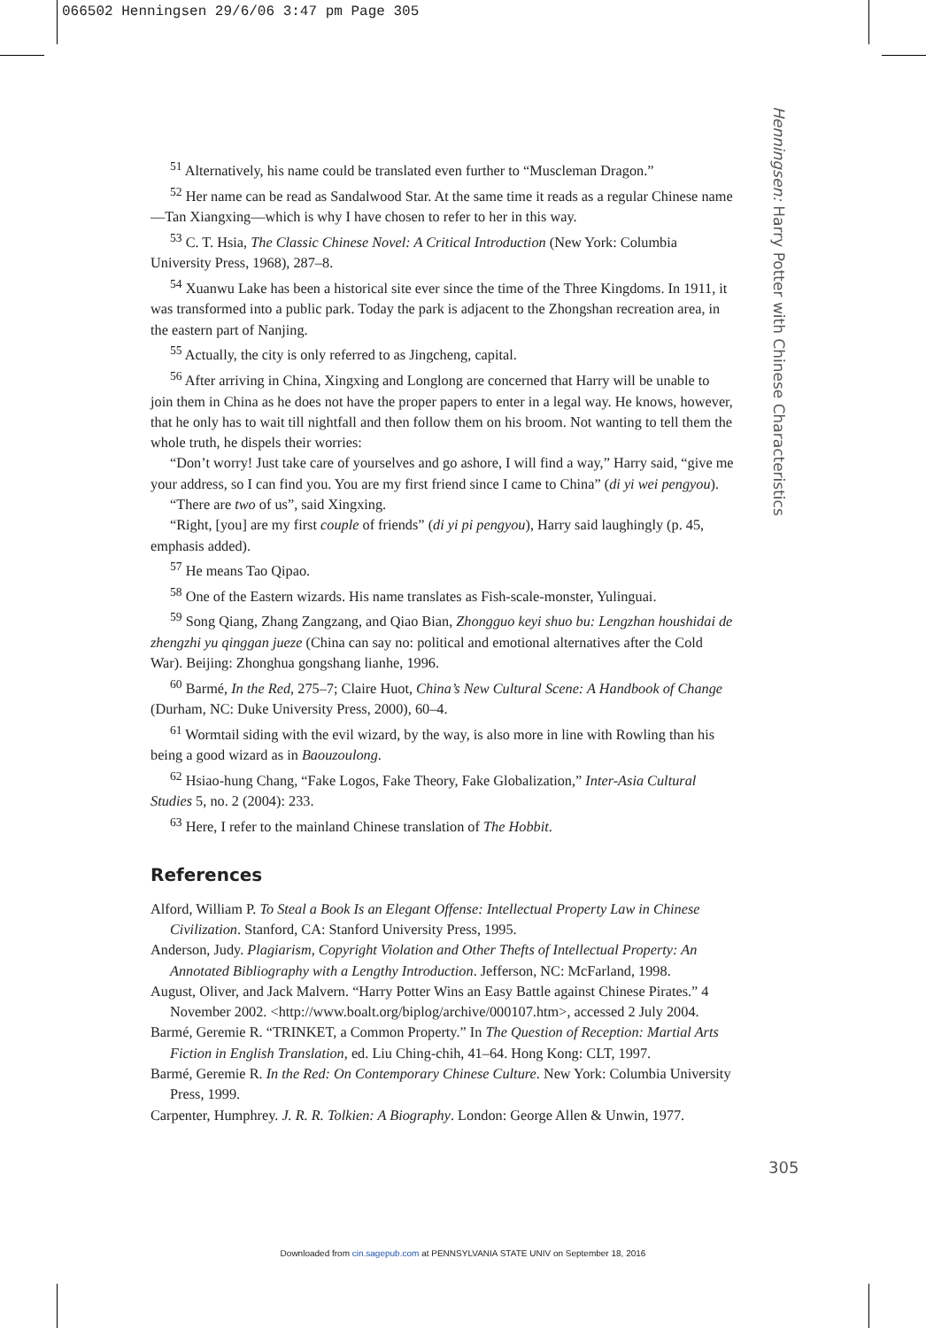066502 Henningsen 29/6/06 3:47 pm Page 305
Henningsen: Harry Potter with Chinese Characteristics
<sup>51</sup> Alternatively, his name could be translated even further to “Muscleman Dragon.”
<sup>52</sup> Her name can be read as Sandalwood Star. At the same time it reads as a regular Chinese name—Tan Xiangxing—which is why I have chosen to refer to her in this way.
<sup>53</sup> C. T. Hsia, The Classic Chinese Novel: A Critical Introduction (New York: Columbia University Press, 1968), 287–8.
<sup>54</sup> Xuanwu Lake has been a historical site ever since the time of the Three Kingdoms. In 1911, it was transformed into a public park. Today the park is adjacent to the Zhongshan recreation area, in the eastern part of Nanjing.
<sup>55</sup> Actually, the city is only referred to as Jingcheng, capital.
<sup>56</sup> After arriving in China, Xingxing and Longlong are concerned that Harry will be unable to join them in China as he does not have the proper papers to enter in a legal way. He knows, however, that he only has to wait till nightfall and then follow them on his broom. Not wanting to tell them the whole truth, he dispels their worries:
“Don’t worry! Just take care of yourselves and go ashore, I will find a way,” Harry said, “give me your address, so I can find you. You are my first friend since I came to China” (di yi wei pengyou).
“There are two of us”, said Xingxing.
“Right, [you] are my first couple of friends” (di yi pi pengyou), Harry said laughingly (p. 45, emphasis added).
<sup>57</sup> He means Tao Qipao.
<sup>58</sup> One of the Eastern wizards. His name translates as Fish-scale-monster, Yulinguai.
<sup>59</sup> Song Qiang, Zhang Zangzang, and Qiao Bian, Zhongguo keyi shuo bu: Lengzhan houshidai de zhengzhi yu qinggan jueze (China can say no: political and emotional alternatives after the Cold War). Beijing: Zhonghua gongshang lianhe, 1996.
<sup>60</sup> Barmé, In the Red, 275–7; Claire Huot, China’s New Cultural Scene: A Handbook of Change (Durham, NC: Duke University Press, 2000), 60–4.
<sup>61</sup> Wormtail siding with the evil wizard, by the way, is also more in line with Rowling than his being a good wizard as in Baouzoulong.
<sup>62</sup> Hsiao-hung Chang, “Fake Logos, Fake Theory, Fake Globalization,” Inter-Asia Cultural Studies 5, no. 2 (2004): 233.
<sup>63</sup> Here, I refer to the mainland Chinese translation of The Hobbit.
References
Alford, William P. To Steal a Book Is an Elegant Offense: Intellectual Property Law in Chinese Civilization. Stanford, CA: Stanford University Press, 1995.
Anderson, Judy. Plagiarism, Copyright Violation and Other Thefts of Intellectual Property: An Annotated Bibliography with a Lengthy Introduction. Jefferson, NC: McFarland, 1998.
August, Oliver, and Jack Malvern. “Harry Potter Wins an Easy Battle against Chinese Pirates.” 4 November 2002. <http://www.boalt.org/biplog/archive/000107.htm>, accessed 2 July 2004.
Barmé, Geremie R. “TRINKET, a Common Property.” In The Question of Reception: Martial Arts Fiction in English Translation, ed. Liu Ching-chih, 41–64. Hong Kong: CLT, 1997.
Barmé, Geremie R. In the Red: On Contemporary Chinese Culture. New York: Columbia University Press, 1999.
Carpenter, Humphrey. J. R. R. Tolkien: A Biography. London: George Allen & Unwin, 1977.
305
Downloaded from cin.sagepub.com at PENNSYLVANIA STATE UNIV on September 18, 2016